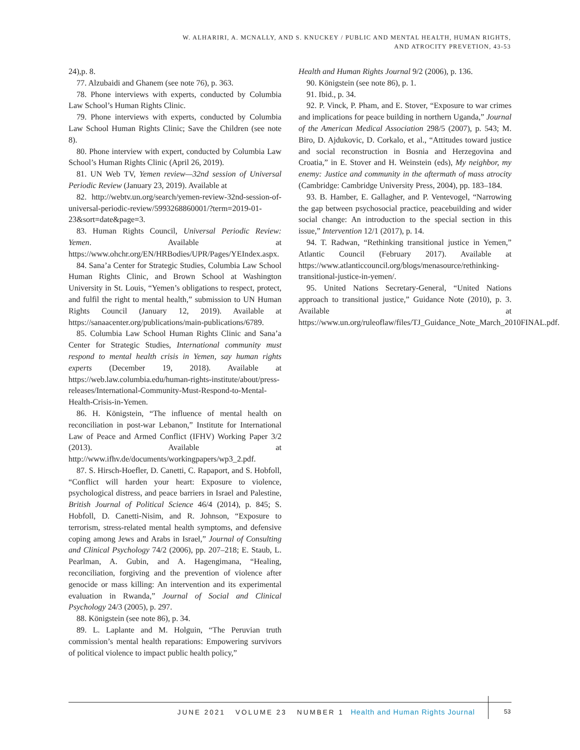W. ALHARIRI, A. MCNALLY, AND S. KNUCKEY / PUBLIC AND MENTAL HEALTH, HUMAN RIGHTS,
AND ATROCITY PREVETION, 43-53
24),p. 8.
77. Alzubaidi and Ghanem (see note 76), p. 363.
78. Phone interviews with experts, conducted by Columbia Law School’s Human Rights Clinic.
79. Phone interviews with experts, conducted by Columbia Law School Human Rights Clinic; Save the Children (see note 8).
80. Phone interview with expert, conducted by Columbia Law School’s Human Rights Clinic (April 26, 2019).
81. UN Web TV, Yemen review—32nd session of Universal Periodic Review (January 23, 2019). Available at
82. http://webtv.un.org/search/yemen-review-32nd-session-of-universal-periodic-review/5993268860001/?term=2019-01-23&sort=date&page=3.
83. Human Rights Council, Universal Periodic Review: Yemen. Available at https://www.ohchr.org/EN/HRBodies/UPR/Pages/YEIndex.aspx.
84. Sana’a Center for Strategic Studies, Columbia Law School Human Rights Clinic, and Brown School at Washington University in St. Louis, “Yemen’s obligations to respect, protect, and fulfil the right to mental health,” submission to UN Human Rights Council (January 12, 2019). Available at https://sanaacenter.org/publications/main-publications/6789.
85. Columbia Law School Human Rights Clinic and Sana’a Center for Strategic Studies, International community must respond to mental health crisis in Yemen, say human rights experts (December 19, 2018). Available at https://web.law.columbia.edu/human-rights-institute/about/press-releases/International-Community-Must-Respond-to-Mental-Health-Crisis-in-Yemen.
86. H. Königstein, “The influence of mental health on reconciliation in post-war Lebanon,” Institute for International Law of Peace and Armed Conflict (IFHV) Working Paper 3/2 (2013). Available at http://www.ifhv.de/documents/workingpapers/wp3_2.pdf.
87. S. Hirsch-Hoefler, D. Canetti, C. Rapaport, and S. Hobfoll, “Conflict will harden your heart: Exposure to violence, psychological distress, and peace barriers in Israel and Palestine, British Journal of Political Science 46/4 (2014), p. 845; S. Hobfoll, D. Canetti-Nisim, and R. Johnson, “Exposure to terrorism, stress-related mental health symptoms, and defensive coping among Jews and Arabs in Israel,” Journal of Consulting and Clinical Psychology 74/2 (2006), pp. 207–218; E. Staub, L. Pearlman, A. Gubin, and A. Hagengimana, “Healing, reconciliation, forgiving and the prevention of violence after genocide or mass killing: An intervention and its experimental evaluation in Rwanda,” Journal of Social and Clinical Psychology 24/3 (2005), p. 297.
88. Königstein (see note 86), p. 34.
89. L. Laplante and M. Holguin, “The Peruvian truth commission’s mental health reparations: Empowering survivors of political violence to impact public health policy,”
Health and Human Rights Journal 9/2 (2006), p. 136.
90. Königstein (see note 86), p. 1.
91. Ibid., p. 34.
92. P. Vinck, P. Pham, and E. Stover, “Exposure to war crimes and implications for peace building in northern Uganda,” Journal of the American Medical Association 298/5 (2007), p. 543; M. Biro, D. Ajdukovic, D. Corkalo, et al., “Attitudes toward justice and social reconstruction in Bosnia and Herzegovina and Croatia,” in E. Stover and H. Weinstein (eds), My neighbor, my enemy: Justice and community in the aftermath of mass atrocity (Cambridge: Cambridge University Press, 2004), pp. 183–184.
93. B. Hamber, E. Gallagher, and P. Ventevogel, “Narrowing the gap between psychosocial practice, peacebuilding and wider social change: An introduction to the special section in this issue,” Intervention 12/1 (2017), p. 14.
94. T. Radwan, “Rethinking transitional justice in Yemen,” Atlantic Council (February 2017). Available at https://www.atlanticcouncil.org/blogs/menasource/rethinking-transitional-justice-in-yemen/.
95. United Nations Secretary-General, “United Nations approach to transitional justice,” Guidance Note (2010), p. 3. Available at https://www.un.org/ruleoflaw/files/TJ_Guidance_Note_March_2010FINAL.pdf.
JUNE 2021 VOLUME 23 NUMBER 1 Health and Human Rights Journal
53